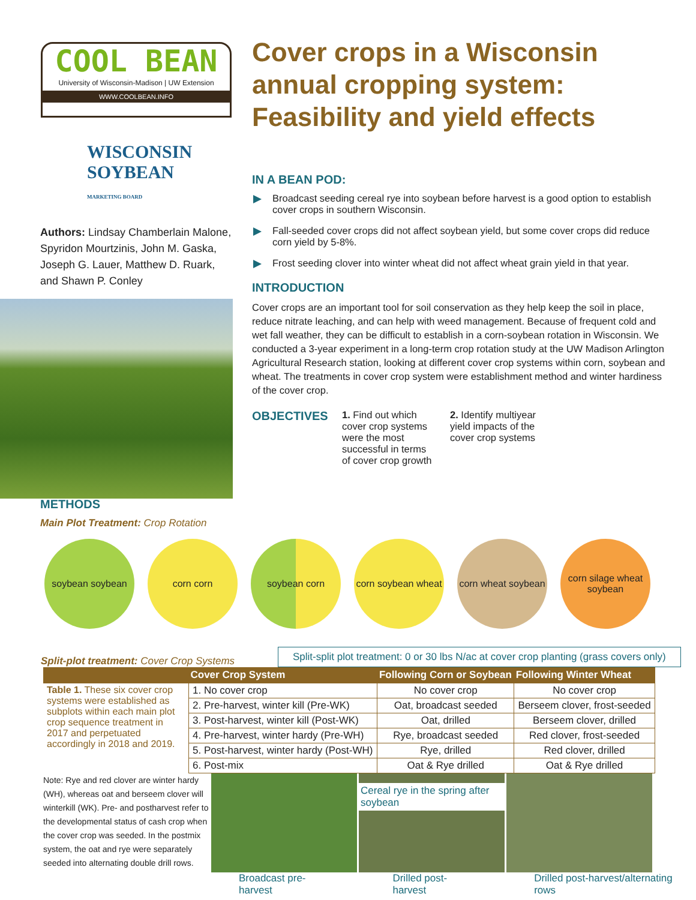COOL BEAN
University of Wisconsin-Madison | UW Extension
WWW.COOLBEAN.INFO
WISCONSIN SOYBEAN
MARKETING BOARD
Authors: Lindsay Chamberlain Malone, Spyridon Mourtzinis, John M. Gaska, Joseph G. Lauer, Matthew D. Ruark, and Shawn P. Conley
Cover crops in a Wisconsin annual cropping system: Feasibility and yield effects
IN A BEAN POD:
Broadcast seeding cereal rye into soybean before harvest is a good option to establish cover crops in southern Wisconsin.
Fall-seeded cover crops did not affect soybean yield, but some cover crops did reduce corn yield by 5-8%.
Frost seeding clover into winter wheat did not affect wheat grain yield in that year.
INTRODUCTION
Cover crops are an important tool for soil conservation as they help keep the soil in place, reduce nitrate leaching, and can help with weed management. Because of frequent cold and wet fall weather, they can be difficult to establish in a corn-soybean rotation in Wisconsin. We conducted a 3-year experiment in a long-term crop rotation study at the UW Madison Arlington Agricultural Research station, looking at different cover crop systems within corn, soybean and wheat. The treatments in cover crop system were establishment method and winter hardiness of the cover crop.
OBJECTIVES
1. Find out which cover crop systems were the most successful in terms of cover crop growth
2. Identify multiyear yield impacts of the cover crop systems
METHODS
Main Plot Treatment: Crop Rotation
soybean soybean corn corn soybean corn corn soybean wheat
corn wheat soybean
corn silage wheat soybean
Split-plot treatment: Cover Crop Systems
Split-split plot treatment: 0 or 30 lbs N/ac at cover crop planting (grass covers only)
| | Cover Crop System | Following Corn or Soybean | Following Winter Wheat |
| --- | --- | --- | --- |
| Table 1. These six cover crop systems were established as subplots within each main plot crop sequence treatment in 2017 and perpetuated accordingly in 2018 and 2019. | 1. No cover crop | No cover crop | No cover crop |
| | 2. Pre-harvest, winter kill (Pre-WK) | Oat, broadcast seeded | Berseem clover, frost-seeded |
| | 3. Post-harvest, winter kill (Post-WK) | Oat, drilled | Berseem clover, drilled |
| | 4. Pre-harvest, winter hardy (Pre-WH) | Rye, broadcast seeded | Red clover, frost-seeded |
| | 5. Post-harvest, winter hardy (Post-WH) | Rye, drilled | Red clover, drilled |
| | 6. Post-mix | Oat & Rye drilled | Oat & Rye drilled |
Note: Rye and red clover are winter hardy (WH), whereas oat and berseem clover will winterkill (WK). Pre- and postharvest refer to the developmental status of cash crop when the cover crop was seeded. In the postmix system, the oat and rye were separately seeded into alternating double drill rows.
Cereal rye in the spring after soybean
Broadcast pre-harvest Drilled post-harvest Drilled post-harvest/alternating rows